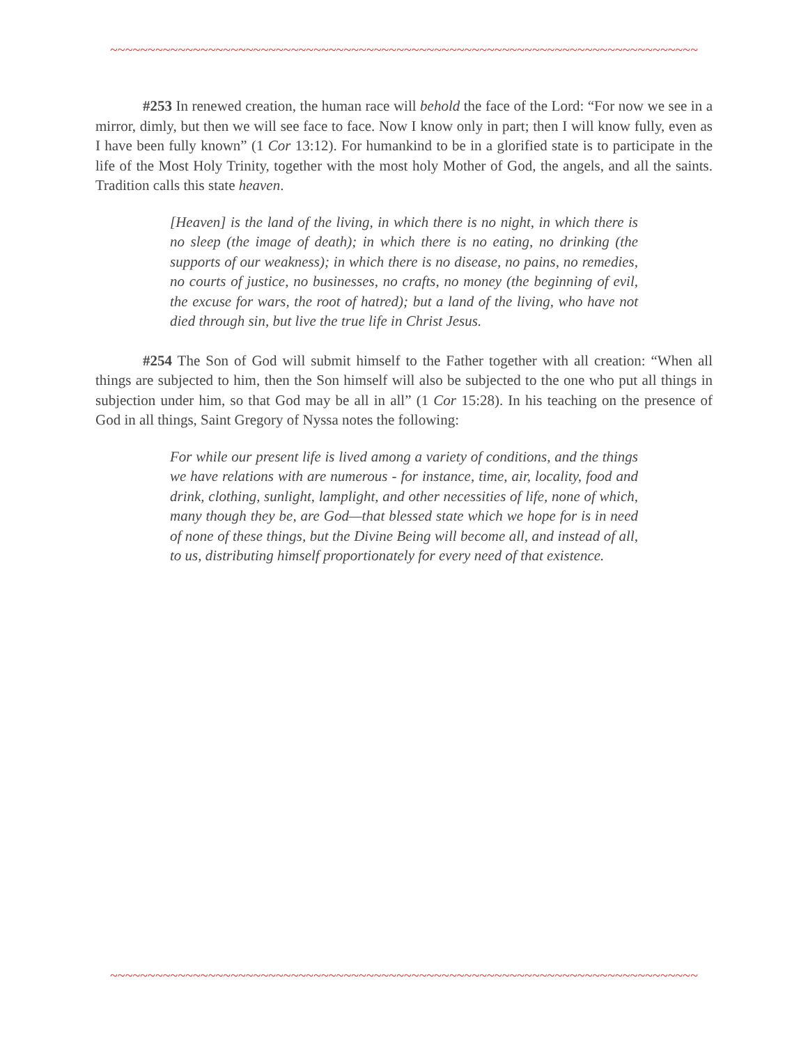~~~~~~~~~~~~~~~~~~~~~~~~~~~~~~~~~~~~~~~~~~~~~~~~~~~~~~~~~~~~~~~~~~~~~~~~~~~~~~
#253 In renewed creation, the human race will behold the face of the Lord: “For now we see in a mirror, dimly, but then we will see face to face. Now I know only in part; then I will know fully, even as I have been fully known” (1 Cor 13:12). For humankind to be in a glorified state is to participate in the life of the Most Holy Trinity, together with the most holy Mother of God, the angels, and all the saints. Tradition calls this state heaven.
[Heaven] is the land of the living, in which there is no night, in which there is no sleep (the image of death); in which there is no eating, no drinking (the supports of our weakness); in which there is no disease, no pains, no remedies, no courts of justice, no businesses, no crafts, no money (the beginning of evil, the excuse for wars, the root of hatred); but a land of the living, who have not died through sin, but live the true life in Christ Jesus.
#254 The Son of God will submit himself to the Father together with all creation: “When all things are subjected to him, then the Son himself will also be subjected to the one who put all things in subjection under him, so that God may be all in all” (1 Cor 15:28). In his teaching on the presence of God in all things, Saint Gregory of Nyssa notes the following:
For while our present life is lived among a variety of conditions, and the things we have relations with are numerous - for instance, time, air, locality, food and drink, clothing, sunlight, lamplight, and other necessities of life, none of which, many though they be, are God—that blessed state which we hope for is in need of none of these things, but the Divine Being will become all, and instead of all, to us, distributing himself proportionately for every need of that existence.
~~~~~~~~~~~~~~~~~~~~~~~~~~~~~~~~~~~~~~~~~~~~~~~~~~~~~~~~~~~~~~~~~~~~~~~~~~~~~~